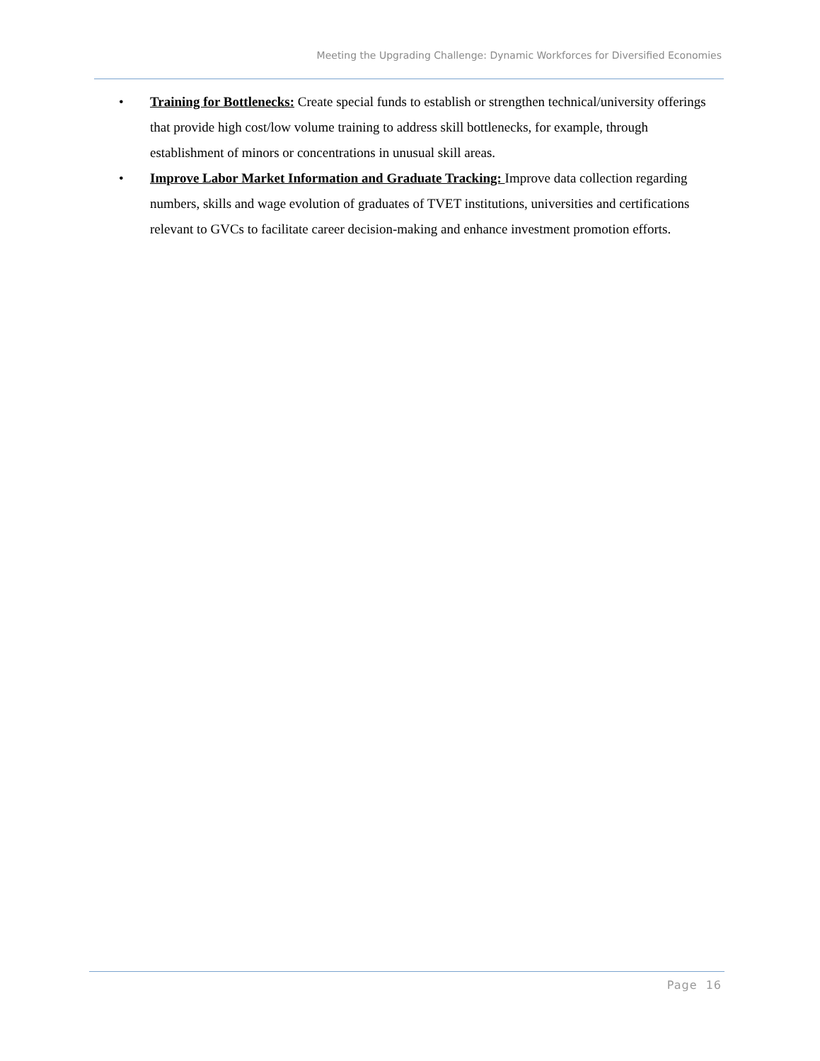Meeting the Upgrading Challenge: Dynamic Workforces for Diversified Economies
• Training for Bottlenecks: Create special funds to establish or strengthen technical/university offerings that provide high cost/low volume training to address skill bottlenecks, for example, through establishment of minors or concentrations in unusual skill areas.
• Improve Labor Market Information and Graduate Tracking: Improve data collection regarding numbers, skills and wage evolution of graduates of TVET institutions, universities and certifications relevant to GVCs to facilitate career decision-making and enhance investment promotion efforts.
Page 16